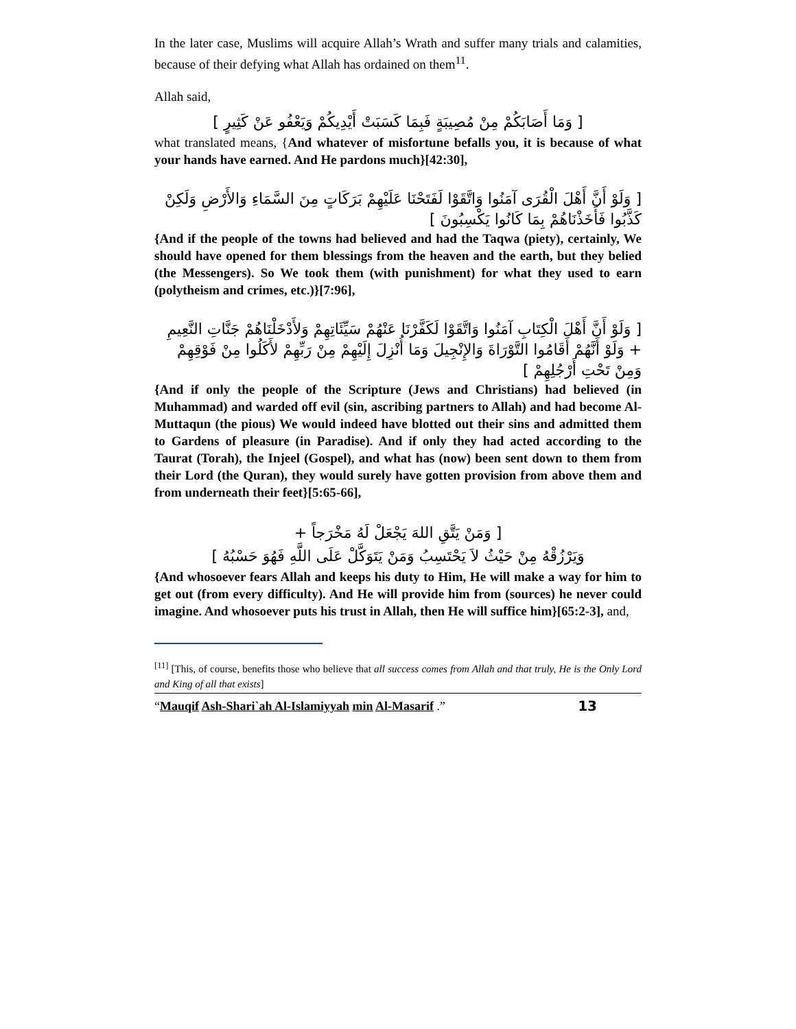In the later case, Muslims will acquire Allah’s Wrath and suffer many trials and calamities, because of their defying what Allah has ordained on them<sup>11</sup>.
Allah said,
[ وَمَا أَصَابَكُمْ مِنْ مُصِيبَةٍ فَبِمَا كَسَبَتْ أَيْدِيكُمْ وَيَعْفُو عَنْ كَثِيرٍ ]
what translated means, {And whatever of misfortune befalls you, it is because of what your hands have earned. And He pardons much}[42:30],
[ وَلَوْ أَنَّ أَهْلَ الْقُرَى آمَنُوا وَاتَّقَوْا لَفَتَحْنَا عَلَيْهِمْ بَرَكَاتٍ مِنَ السَّمَاءِ وَالأَرْضِ وَلَكِنْ كَذَّبُوا فَأَخَذْنَاهُمْ بِمَا كَانُوا يَكْسِبُونَ ]
{And if the people of the towns had believed and had the Taqwa (piety), certainly, We should have opened for them blessings from the heaven and the earth, but they belied (the Messengers). So We took them (with punishment) for what they used to earn (polytheism and crimes, etc.)}[7:96],
[ وَلَوْ أَنَّ أَهْلَ الْكِتَابِ آمَنُوا وَاتَّقَوْا لَكَفَّرْنَا عَنْهُمْ سَيِّئَاتِهِمْ وَلأَدْخَلْنَاهُمْ جَنَّاتِ النَّعِيمِ + وَلَوْ أَنَّهُمْ أَقَامُوا التَّوْرَاةَ وَالإِنْجِيلَ وَمَا أُنْزِلَ إِلَيْهِمْ مِنْ رَبِّهِمْ لأَكَلُوا مِنْ فَوْقِهِمْ وَمِنْ تَحْتِ أَرْجُلِهِمْ ]
{And if only the people of the Scripture (Jews and Christians) had believed (in Muhammad) and warded off evil (sin, ascribing partners to Allah) and had become Al-Muttaqun (the pious) We would indeed have blotted out their sins and admitted them to Gardens of pleasure (in Paradise). And if only they had acted according to the Taurat (Torah), the Injeel (Gospel), and what has (now) been sent down to them from their Lord (the Quran), they would surely have gotten provision from above them and from underneath their feet}[5:65-66],
[ وَمَنْ يَتَّقِ اللهَ يَجْعَلْ لَهُ مَخْرَجاً +
وَيَرْزُقْهُ مِنْ حَيْثُ لاَ يَحْتَسِبُ وَمَنْ يَتَوَكَّلْ عَلَى اللَّهِ فَهُوَ حَسْبُهُ ]
{And whosoever fears Allah and keeps his duty to Him, He will make a way for him to get out (from every difficulty). And He will provide him from (sources) he never could imagine. And whosoever puts his trust in Allah, then He will suffice him}[65:2-3], and,
<sup>[11]</sup> [This, of course, benefits those who believe that all success comes from Allah and that truly, He is the Only Lord and King of all that exists]
“Mauqif Ash-Shari`ah Al-Islamiyyah min Al-Masarif .” 13